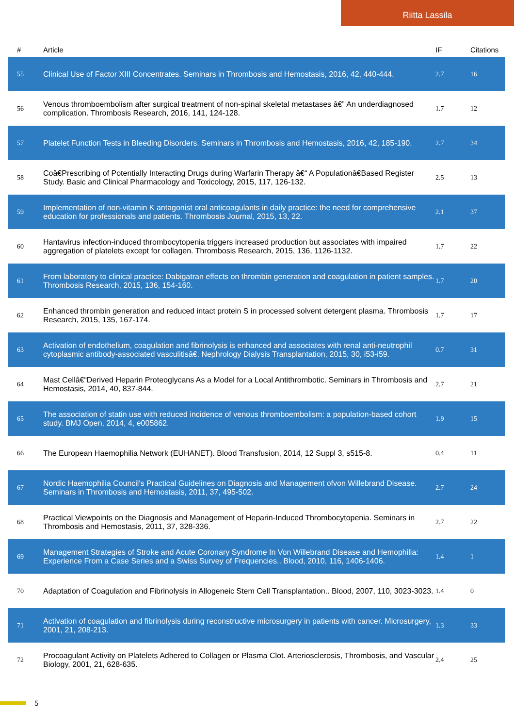Riitta Lassila
| # | Article | IF | Citations |
| --- | --- | --- | --- |
| 55 | Clinical Use of Factor XIII Concentrates. Seminars in Thrombosis and Hemostasis, 2016, 42, 440-444. | 2.7 | 16 |
| 56 | Venous thromboembolism after surgical treatment of non-spinal skeletal metastases â€” An underdiagnosed complication. Thrombosis Research, 2016, 141, 124-128. | 1.7 | 12 |
| 57 | Platelet Function Tests in Bleeding Disorders. Seminars in Thrombosis and Hemostasis, 2016, 42, 185-190. | 2.7 | 34 |
| 58 | Coâ€Prescribing of Potentially Interacting Drugs during Warfarin Therapy â€“ A Populationâ€Based Register Study. Basic and Clinical Pharmacology and Toxicology, 2015, 117, 126-132. | 2.5 | 13 |
| 59 | Implementation of non-vitamin K antagonist oral anticoagulants in daily practice: the need for comprehensive education for professionals and patients. Thrombosis Journal, 2015, 13, 22. | 2.1 | 37 |
| 60 | Hantavirus infection-induced thrombocytopenia triggers increased production but associates with impaired aggregation of platelets except for collagen. Thrombosis Research, 2015, 136, 1126-1132. | 1.7 | 22 |
| 61 | From laboratory to clinical practice: Dabigatran effects on thrombin generation and coagulation in patient samples. Thrombosis Research, 2015, 136, 154-160. | 1.7 | 20 |
| 62 | Enhanced thrombin generation and reduced intact protein S in processed solvent detergent plasma. Thrombosis Research, 2015, 135, 167-174. | 1.7 | 17 |
| 63 | Activation of endothelium, coagulation and fibrinolysis is enhanced and associates with renal anti-neutrophil cytoplasmic antibody-associated vasculitisâ€. Nephrology Dialysis Transplantation, 2015, 30, i53-i59. | 0.7 | 31 |
| 64 | Mast Cellâ€“Derived Heparin Proteoglycans As a Model for a Local Antithrombotic. Seminars in Thrombosis and Hemostasis, 2014, 40, 837-844. | 2.7 | 21 |
| 65 | The association of statin use with reduced incidence of venous thromboembolism: a population-based cohort study. BMJ Open, 2014, 4, e005862. | 1.9 | 15 |
| 66 | The European Haemophilia Network (EUHANET). Blood Transfusion, 2014, 12 Suppl 3, s515-8. | 0.4 | 11 |
| 67 | Nordic Haemophilia Council's Practical Guidelines on Diagnosis and Management ofvon Willebrand Disease. Seminars in Thrombosis and Hemostasis, 2011, 37, 495-502. | 2.7 | 24 |
| 68 | Practical Viewpoints on the Diagnosis and Management of Heparin-Induced Thrombocytopenia. Seminars in Thrombosis and Hemostasis, 2011, 37, 328-336. | 2.7 | 22 |
| 69 | Management Strategies of Stroke and Acute Coronary Syndrome In Von Willebrand Disease and Hemophilia: Experience From a Case Series and a Swiss Survey of Frequencies.. Blood, 2010, 116, 1406-1406. | 1.4 | 1 |
| 70 | Adaptation of Coagulation and Fibrinolysis in Allogeneic Stem Cell Transplantation.. Blood, 2007, 110, 3023-3023. | 1.4 | 0 |
| 71 | Activation of coagulation and fibrinolysis during reconstructive microsurgery in patients with cancer. Microsurgery, 2001, 21, 208-213. | 1.3 | 33 |
| 72 | Procoagulant Activity on Platelets Adhered to Collagen or Plasma Clot. Arteriosclerosis, Thrombosis, and Vascular Biology, 2001, 21, 628-635. | 2.4 | 25 |
5